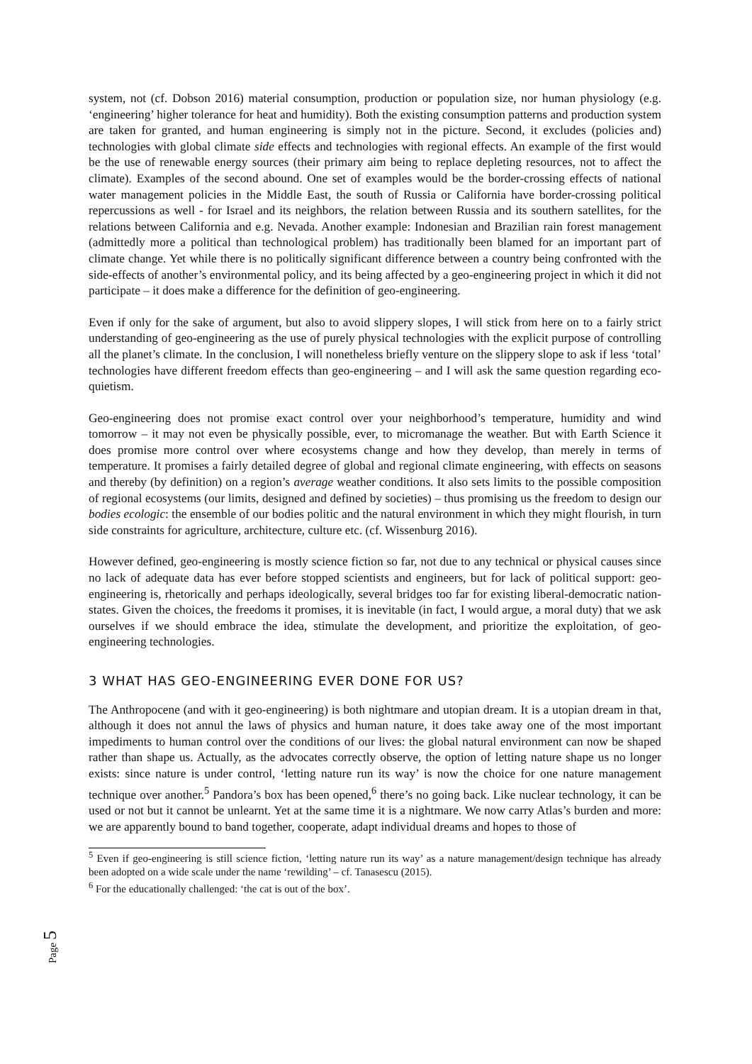system, not (cf. Dobson 2016) material consumption, production or population size, nor human physiology (e.g. ‘engineering’ higher tolerance for heat and humidity). Both the existing consumption patterns and production system are taken for granted, and human engineering is simply not in the picture. Second, it excludes (policies and) technologies with global climate side effects and technologies with regional effects. An example of the first would be the use of renewable energy sources (their primary aim being to replace depleting resources, not to affect the climate). Examples of the second abound. One set of examples would be the border-crossing effects of national water management policies in the Middle East, the south of Russia or California have border-crossing political repercussions as well - for Israel and its neighbors, the relation between Russia and its southern satellites, for the relations between California and e.g. Nevada. Another example: Indonesian and Brazilian rain forest management (admittedly more a political than technological problem) has traditionally been blamed for an important part of climate change. Yet while there is no politically significant difference between a country being confronted with the side-effects of another’s environmental policy, and its being affected by a geo-engineering project in which it did not participate – it does make a difference for the definition of geo-engineering.
Even if only for the sake of argument, but also to avoid slippery slopes, I will stick from here on to a fairly strict understanding of geo-engineering as the use of purely physical technologies with the explicit purpose of controlling all the planet’s climate. In the conclusion, I will nonetheless briefly venture on the slippery slope to ask if less ‘total’ technologies have different freedom effects than geo-engineering – and I will ask the same question regarding eco-quietism.
Geo-engineering does not promise exact control over your neighborhood’s temperature, humidity and wind tomorrow – it may not even be physically possible, ever, to micromanage the weather. But with Earth Science it does promise more control over where ecosystems change and how they develop, than merely in terms of temperature. It promises a fairly detailed degree of global and regional climate engineering, with effects on seasons and thereby (by definition) on a region’s average weather conditions. It also sets limits to the possible composition of regional ecosystems (our limits, designed and defined by societies) – thus promising us the freedom to design our bodies ecologic: the ensemble of our bodies politic and the natural environment in which they might flourish, in turn side constraints for agriculture, architecture, culture etc. (cf. Wissenburg 2016).
However defined, geo-engineering is mostly science fiction so far, not due to any technical or physical causes since no lack of adequate data has ever before stopped scientists and engineers, but for lack of political support: geo-engineering is, rhetorically and perhaps ideologically, several bridges too far for existing liberal-democratic nation-states. Given the choices, the freedoms it promises, it is inevitable (in fact, I would argue, a moral duty) that we ask ourselves if we should embrace the idea, stimulate the development, and prioritize the exploitation, of geo-engineering technologies.
3 WHAT HAS GEO-ENGINEERING EVER DONE FOR US?
The Anthropocene (and with it geo-engineering) is both nightmare and utopian dream. It is a utopian dream in that, although it does not annul the laws of physics and human nature, it does take away one of the most important impediments to human control over the conditions of our lives: the global natural environment can now be shaped rather than shape us. Actually, as the advocates correctly observe, the option of letting nature shape us no longer exists: since nature is under control, ‘letting nature run its way’ is now the choice for one nature management technique over another.<sup>5</sup> Pandora’s box has been opened,<sup>6</sup> there’s no going back. Like nuclear technology, it can be used or not but it cannot be unlearnt. Yet at the same time it is a nightmare. We now carry Atlas’s burden and more: we are apparently bound to band together, cooperate, adapt individual dreams and hopes to those of
<sup>5</sup> Even if geo-engineering is still science fiction, ‘letting nature run its way’ as a nature management/design technique has already been adopted on a wide scale under the name ‘rewilding’ – cf. Tanasescu (2015).
<sup>6</sup> For the educationally challenged: ‘the cat is out of the box’.
Page 5